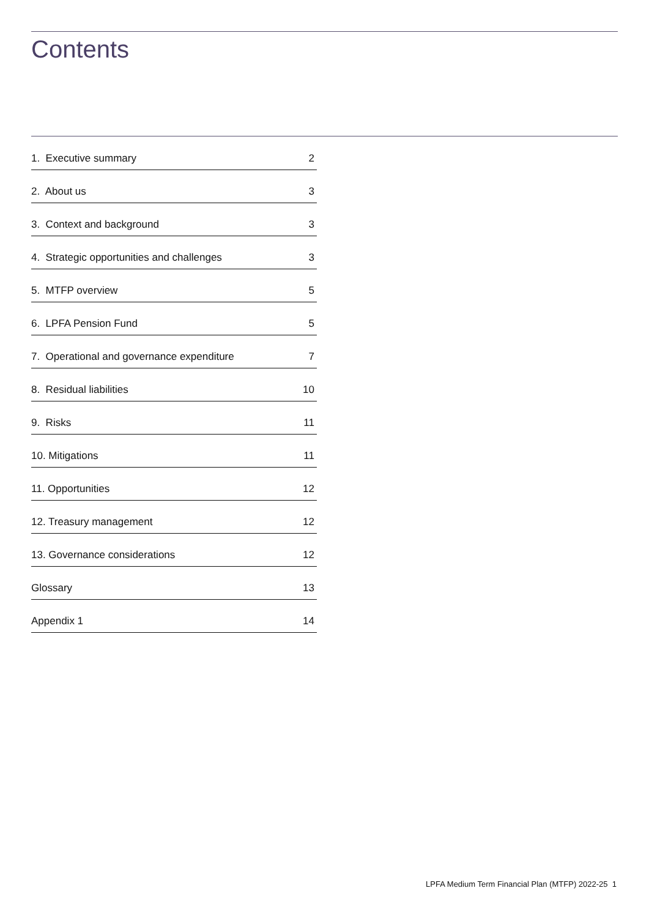Contents
1. Executive summary 2
2. About us 3
3. Context and background 3
4. Strategic opportunities and challenges 3
5. MTFP overview 5
6. LPFA Pension Fund 5
7. Operational and governance expenditure 7
8. Residual liabilities 10
9. Risks 11
10. Mitigations 11
11. Opportunities 12
12. Treasury management 12
13. Governance considerations 12
Glossary 13
Appendix 1 14
LPFA Medium Term Financial Plan (MTFP) 2022-25 1